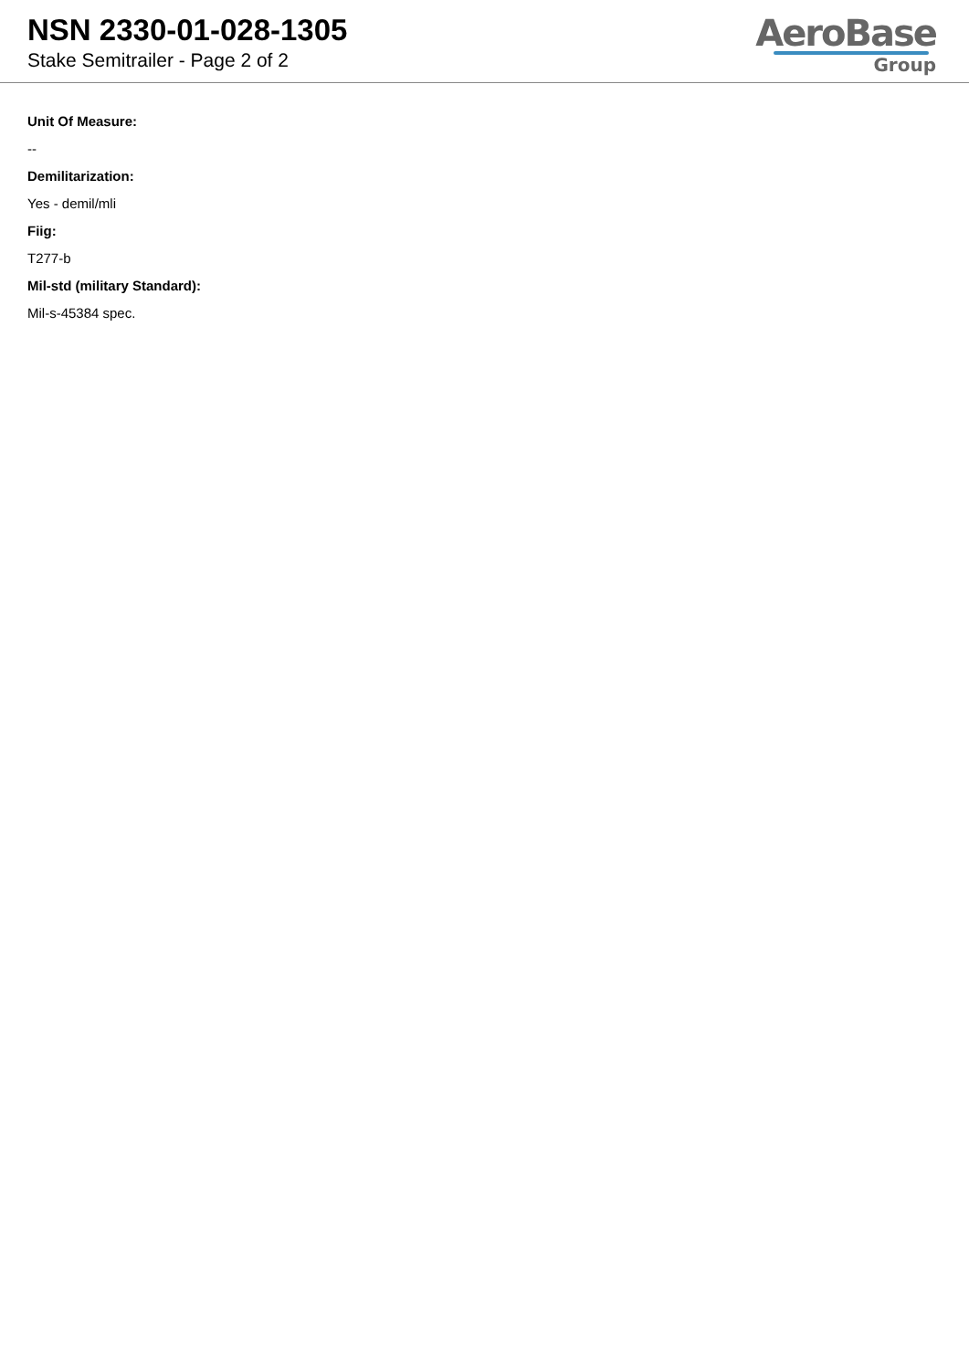NSN 2330-01-028-1305
Stake Semitrailer - Page 2 of 2
AeroBase
Group
Unit Of Measure:
--
Demilitarization:
Yes - demil/mli
Fiig:
T277-b
Mil-std (military Standard):
Mil-s-45384 spec.